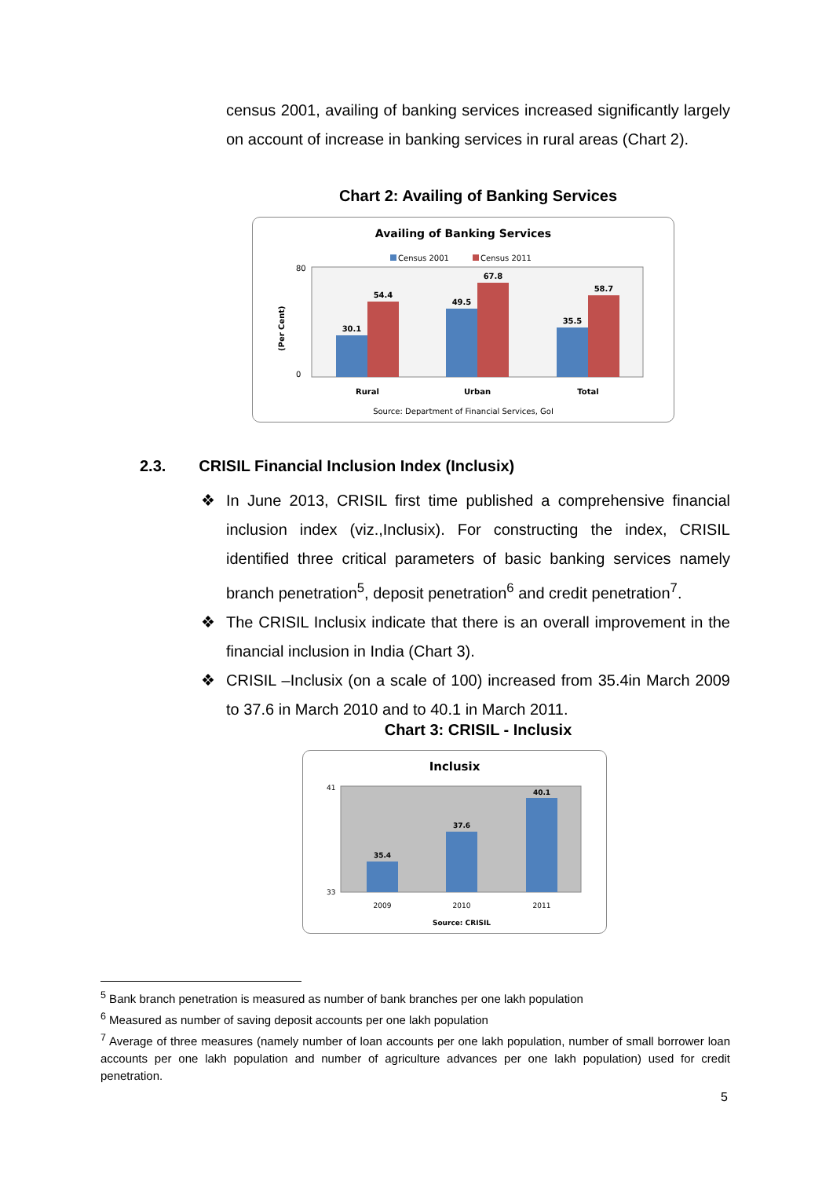census 2001, availing of banking services increased significantly largely on account of increase in banking services in rural areas (Chart 2).
Chart 2: Availing of Banking Services
Availing of Banking Services
Census 2001
Census 2011
80
0
(Per Cent)
30.1
54.4
49.5
67.8
35.5
58.7
Rural
Urban
Total
Source: Department of Financial Services, GoI
2.3. CRISIL Financial Inclusion Index (Inclusix)
❖ In June 2013, CRISIL first time published a comprehensive financial inclusion index (viz.,Inclusix). For constructing the index, CRISIL identified three critical parameters of basic banking services namely branch penetration<sup>5</sup>, deposit penetration<sup>6</sup> and credit penetration<sup>7</sup>.
❖ The CRISIL Inclusix indicate that there is an overall improvement in the financial inclusion in India (Chart 3).
❖ CRISIL –Inclusix (on a scale of 100) increased from 35.4in March 2009 to 37.6 in March 2010 and to 40.1 in March 2011.
Chart 3: CRISIL - Inclusix
Inclusix
41
33
35.4
37.6
40.1
2009
2010
2011
Source: CRISIL
<sup>5</sup> Bank branch penetration is measured as number of bank branches per one lakh population
<sup>6</sup> Measured as number of saving deposit accounts per one lakh population
<sup>7</sup> Average of three measures (namely number of loan accounts per one lakh population, number of small borrower loan accounts per one lakh population and number of agriculture advances per one lakh population) used for credit penetration.
5